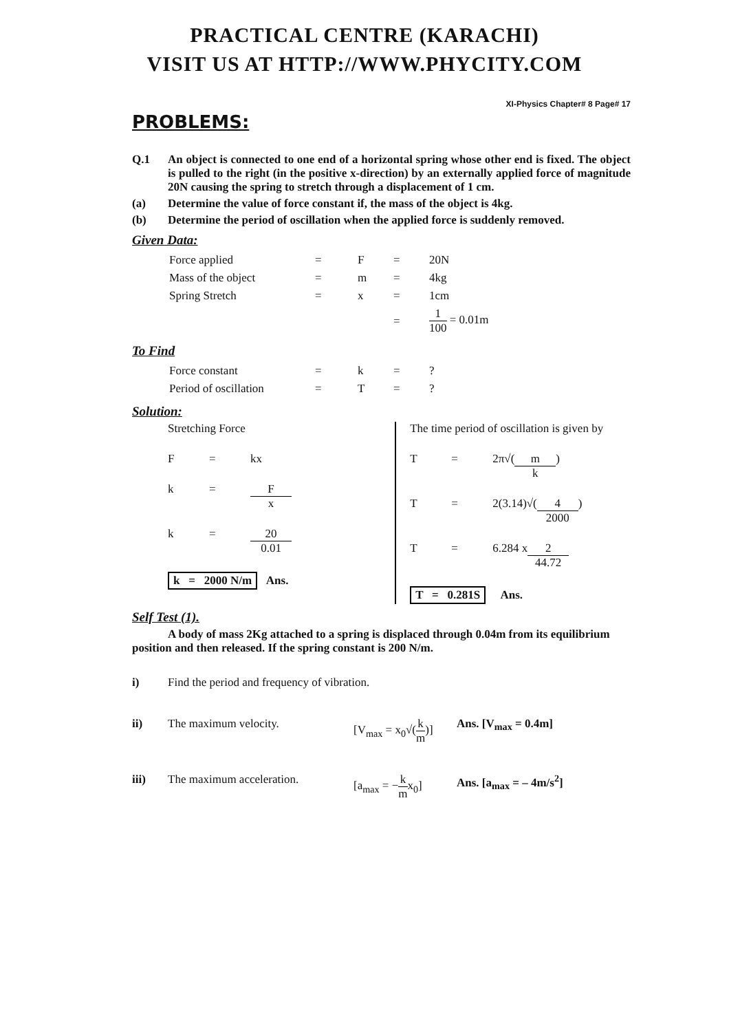PRACTICAL CENTRE (KARACHI)
VISIT US AT HTTP://WWW.PHYCITY.COM
XI-Physics Chapter# 8 Page# 17
PROBLEMS:
Q.1 An object is connected to one end of a horizontal spring whose other end is fixed. The object is pulled to the right (in the positive x-direction) by an externally applied force of magnitude 20N causing the spring to stretch through a displacement of 1 cm.
(a) Determine the value of force constant if, the mass of the object is 4kg.
(b) Determine the period of oscillation when the applied force is suddenly removed.
Given Data:
| Force applied | = | F | = | 20N |
| Mass of the object | = | m | = | 4kg |
| Spring Stretch | = | x | = | 1cm |
| | | | = | 1 100 = 0.01m |
To Find
| Force constant | = | k | = | ? |
| Period of oscillation | = | T | = | ? |
Solution:
Stretching Force
F = kx
k = F x
k = 20 0.01
k = 2000 N/m Ans.
The time period of oscillation is given by
T = 2π√(m k)
T = 2(3.14)√(4 2000)
T = 6.284 x 2 44.72
T = 0.281S Ans.
Self Test (1).
A body of mass 2Kg attached to a spring is displaced through 0.04m from its equilibrium position and then released. If the spring constant is 200 N/m.
i) Find the period and frequency of vibration.
ii) The maximum velocity. [V<sub>max</sub> = x<sub>0</sub>√(k m)]
Ans. [V<sub>max</sub> = 0.4m]
iii) The maximum acceleration. [a<sub>max</sub> = −k mx<sub>0</sub>]
Ans. [a<sub>max</sub> = – 4m/s<sup>2</sup>]